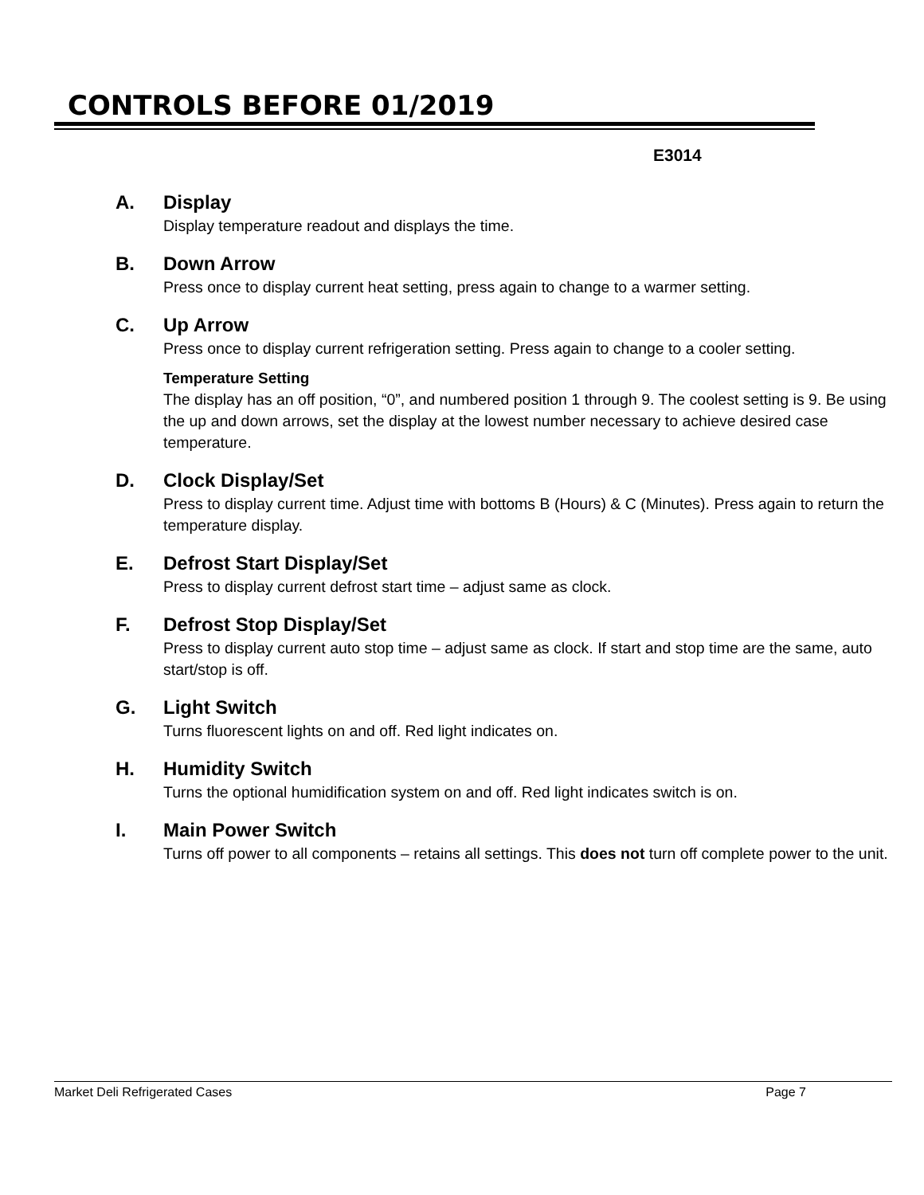CONTROLS BEFORE 01/2019
E3014
A. Display
Display temperature readout and displays the time.
B. Down Arrow
Press once to display current heat setting, press again to change to a warmer setting.
C. Up Arrow
Press once to display current refrigeration setting. Press again to change to a cooler setting.
Temperature Setting
The display has an off position, “0”, and numbered position 1 through 9. The coolest setting is 9. Be using the up and down arrows, set the display at the lowest number necessary to achieve desired case temperature.
D. Clock Display/Set
Press to display current time. Adjust time with bottoms B (Hours) & C (Minutes). Press again to return the temperature display.
E. Defrost Start Display/Set
Press to display current defrost start time – adjust same as clock.
F. Defrost Stop Display/Set
Press to display current auto stop time – adjust same as clock. If start and stop time are the same, auto start/stop is off.
G. Light Switch
Turns fluorescent lights on and off. Red light indicates on.
H. Humidity Switch
Turns the optional humidification system on and off. Red light indicates switch is on.
I. Main Power Switch
Turns off power to all components – retains all settings. This does not turn off complete power to the unit.
Market Deli Refrigerated Cases Page 7